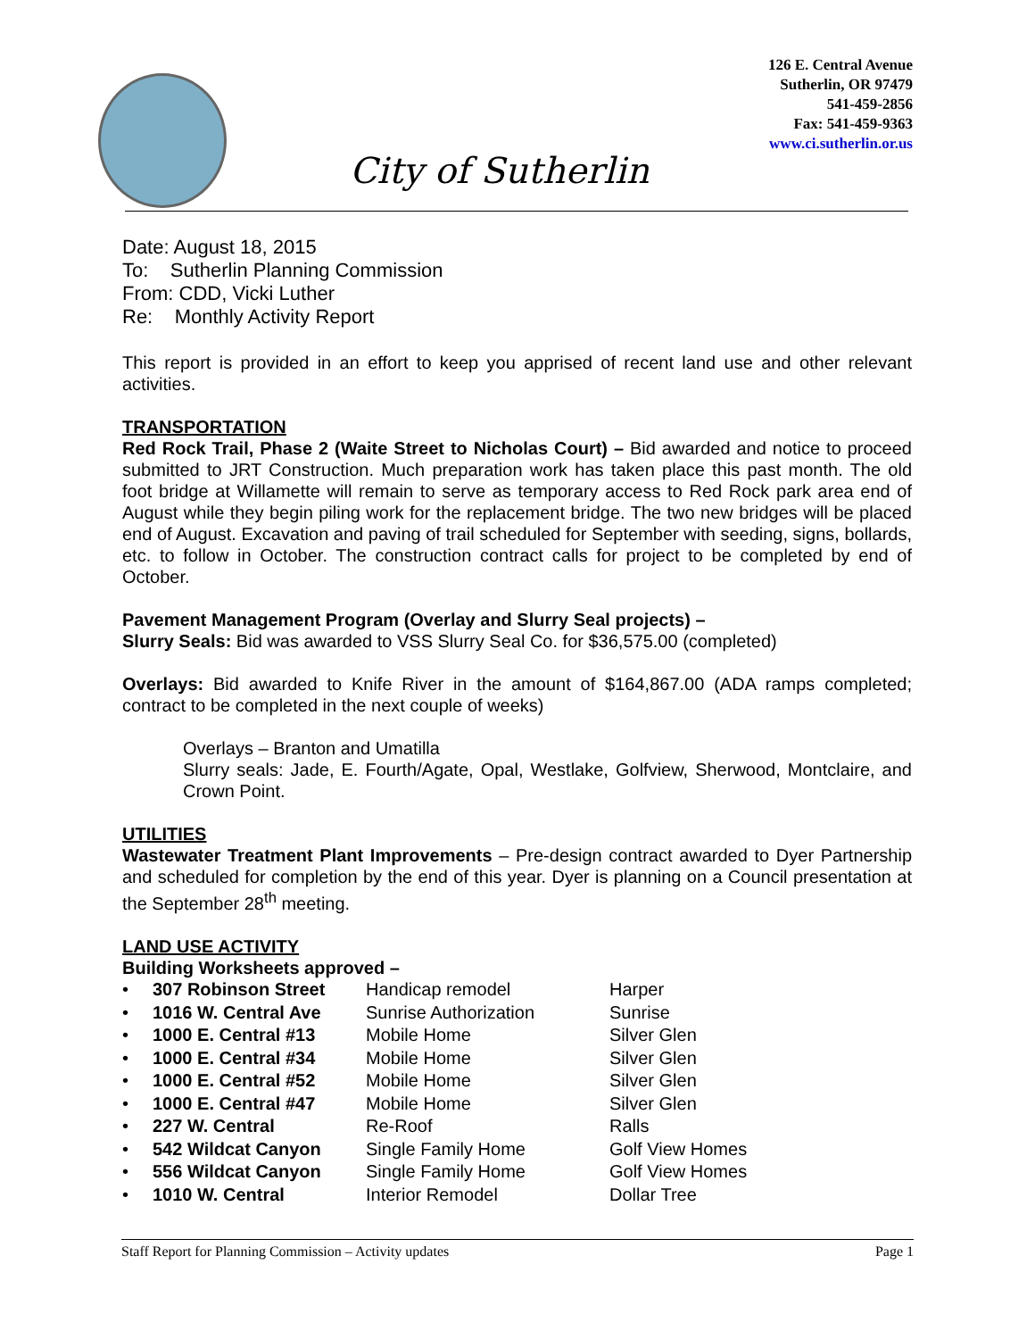126 E. Central Avenue
Sutherlin, OR 97479
541-459-2856
Fax: 541-459-9363
www.ci.sutherlin.or.us
City of Sutherlin
Date: August 18, 2015
To: Sutherlin Planning Commission
From: CDD, Vicki Luther
Re: Monthly Activity Report
This report is provided in an effort to keep you apprised of recent land use and other relevant activities.
TRANSPORTATION
Red Rock Trail, Phase 2 (Waite Street to Nicholas Court) – Bid awarded and notice to proceed submitted to JRT Construction. Much preparation work has taken place this past month. The old foot bridge at Willamette will remain to serve as temporary access to Red Rock park area end of August while they begin piling work for the replacement bridge. The two new bridges will be placed end of August. Excavation and paving of trail scheduled for September with seeding, signs, bollards, etc. to follow in October. The construction contract calls for project to be completed by end of October.
Pavement Management Program (Overlay and Slurry Seal projects) –
Slurry Seals: Bid was awarded to VSS Slurry Seal Co. for $36,575.00 (completed)
Overlays: Bid awarded to Knife River in the amount of $164,867.00 (ADA ramps completed; contract to be completed in the next couple of weeks)
Overlays – Branton and Umatilla
Slurry seals: Jade, E. Fourth/Agate, Opal, Westlake, Golfview, Sherwood, Montclaire, and Crown Point.
UTILITIES
Wastewater Treatment Plant Improvements – Pre-design contract awarded to Dyer Partnership and scheduled for completion by the end of this year. Dyer is planning on a Council presentation at the September 28<sup>th</sup> meeting.
LAND USE ACTIVITY
Building Worksheets approved –
| • | 307 Robinson Street | Handicap remodel | Harper |
| • | 1016 W. Central Ave | Sunrise Authorization | Sunrise |
| • | 1000 E. Central #13 | Mobile Home | Silver Glen |
| • | 1000 E. Central #34 | Mobile Home | Silver Glen |
| • | 1000 E. Central #52 | Mobile Home | Silver Glen |
| • | 1000 E. Central #47 | Mobile Home | Silver Glen |
| • | 227 W. Central | Re-Roof | Ralls |
| • | 542 Wildcat Canyon | Single Family Home | Golf View Homes |
| • | 556 Wildcat Canyon | Single Family Home | Golf View Homes |
| • | 1010 W. Central | Interior Remodel | Dollar Tree |
Staff Report for Planning Commission – Activity updates Page 1